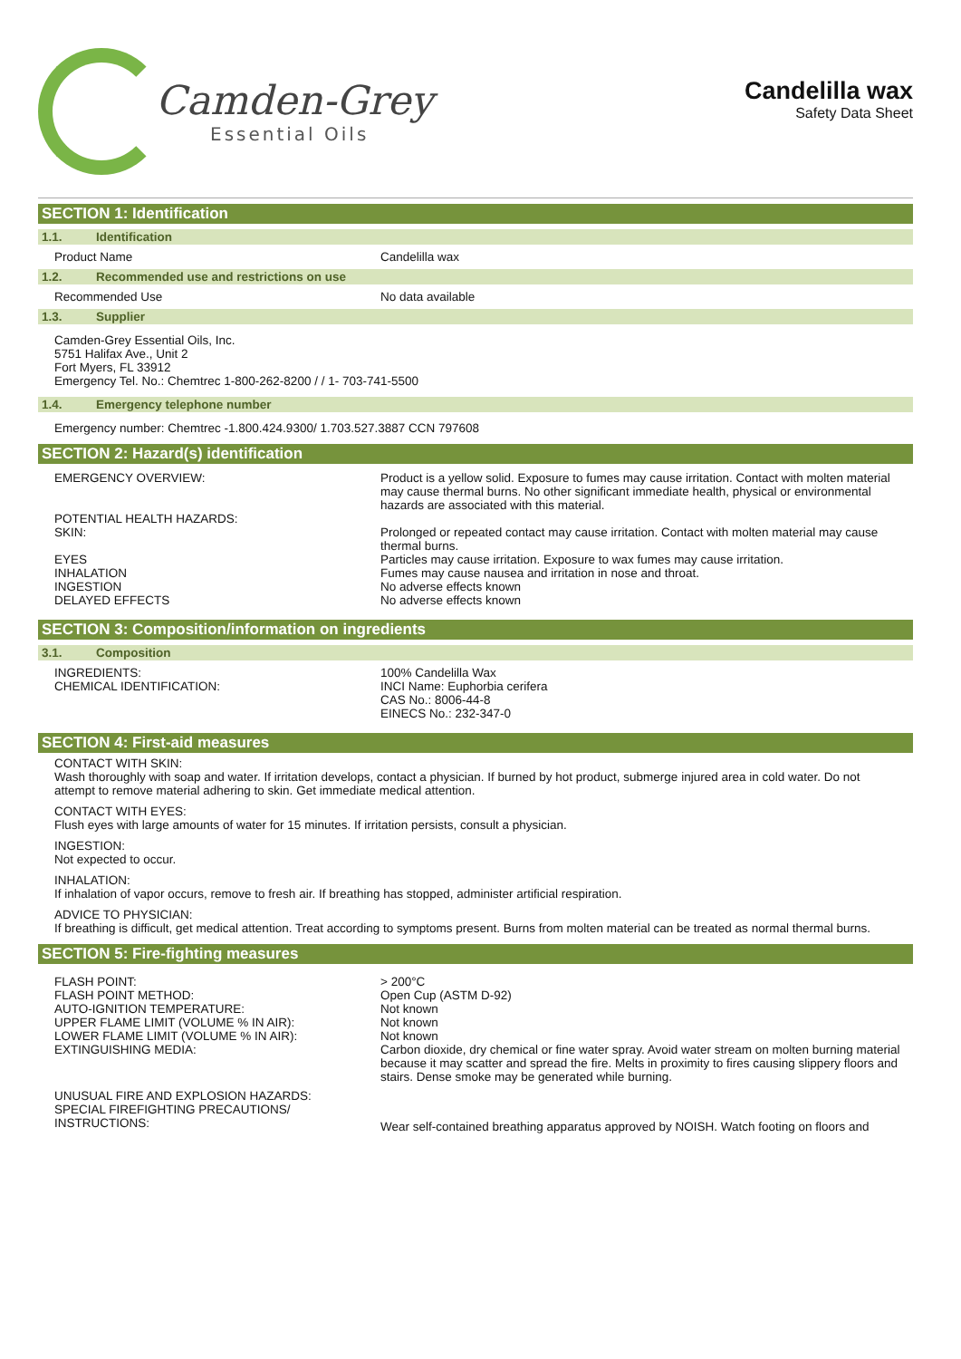Camden-Grey
Essential Oils
Candelilla wax
Safety Data Sheet
SECTION 1: Identification
1.1. Identification
| Product Name | Candelilla wax |
1.2. Recommended use and restrictions on use
| Recommended Use | No data available |
1.3. Supplier
Camden-Grey Essential Oils, Inc.
5751 Halifax Ave., Unit 2
Fort Myers, FL 33912
Emergency Tel. No.: Chemtrec 1-800-262-8200 / / 1- 703-741-5500
1.4. Emergency telephone number
Emergency number: Chemtrec -1.800.424.9300/ 1.703.527.3887 CCN 797608
SECTION 2: Hazard(s) identification
| EMERGENCY OVERVIEW: | Product is a yellow solid. Exposure to fumes may cause irritation. Contact with molten material may cause thermal burns. No other significant immediate health, physical or environmental hazards are associated with this material. |
| POTENTIAL HEALTH HAZARDS: SKIN: | Prolonged or repeated contact may cause irritation. Contact with molten material may cause thermal burns. |
| EYES | Particles may cause irritation. Exposure to wax fumes may cause irritation. |
| INHALATION | Fumes may cause nausea and irritation in nose and throat. |
| INGESTION | No adverse effects known |
| DELAYED EFFECTS | No adverse effects known |
SECTION 3: Composition/information on ingredients
3.1. Composition
| INGREDIENTS: CHEMICAL IDENTIFICATION: | 100% Candelilla Wax INCI Name: Euphorbia cerifera CAS No.: 8006-44-8 EINECS No.: 232-347-0 |
SECTION 4: First-aid measures
CONTACT WITH SKIN:
Wash thoroughly with soap and water. If irritation develops, contact a physician. If burned by hot product, submerge injured area in cold water. Do not attempt to remove material adhering to skin. Get immediate medical attention.
CONTACT WITH EYES:
Flush eyes with large amounts of water for 15 minutes. If irritation persists, consult a physician.
INGESTION:
Not expected to occur.
INHALATION:
If inhalation of vapor occurs, remove to fresh air. If breathing has stopped, administer artificial respiration.
ADVICE TO PHYSICIAN:
If breathing is difficult, get medical attention. Treat according to symptoms present. Burns from molten material can be treated as normal thermal burns.
SECTION 5: Fire-fighting measures
| FLASH POINT: | > 200°C |
| FLASH POINT METHOD: | Open Cup (ASTM D-92) |
| AUTO-IGNITION TEMPERATURE: | Not known |
| UPPER FLAME LIMIT (VOLUME % IN AIR): | Not known |
| LOWER FLAME LIMIT (VOLUME % IN AIR): | Not known |
| EXTINGUISHING MEDIA: | Carbon dioxide, dry chemical or fine water spray. Avoid water stream on molten burning material because it may scatter and spread the fire. Melts in proximity to fires causing slippery floors and stairs. Dense smoke may be generated while burning. |
| UNUSUAL FIRE AND EXPLOSION HAZARDS: SPECIAL FIREFIGHTING PRECAUTIONS/ INSTRUCTIONS: | Wear self-contained breathing apparatus approved by NOISH. Watch footing on floors and |